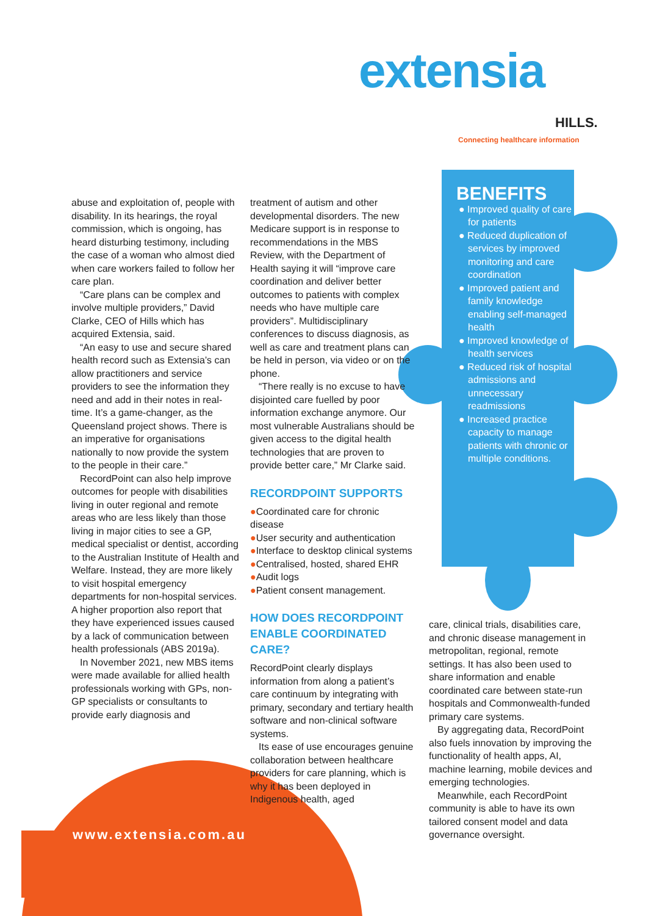extensia
HILLS.
Connecting healthcare information
BENEFITS
● Improved quality of care for patients
● Reduced duplication of services by improved monitoring and care coordination
● Improved patient and family knowledge enabling self-managed health
● Improved knowledge of health services
● Reduced risk of hospital admissions and unnecessary readmissions
● Increased practice capacity to manage patients with chronic or multiple conditions.
abuse and exploitation of, people with disability. In its hearings, the royal commission, which is ongoing, has heard disturbing testimony, including the case of a woman who almost died when care workers failed to follow her care plan.
“Care plans can be complex and involve multiple providers,” David Clarke, CEO of Hills which has acquired Extensia, said.
“An easy to use and secure shared health record such as Extensia’s can allow practitioners and service providers to see the information they need and add in their notes in real-time. It’s a game-changer, as the Queensland project shows. There is an imperative for organisations nationally to now provide the system to the people in their care.”
RecordPoint can also help improve outcomes for people with disabilities living in outer regional and remote areas who are less likely than those living in major cities to see a GP, medical specialist or dentist, according to the Australian Institute of Health and Welfare. Instead, they are more likely to visit hospital emergency departments for non-hospital services. A higher proportion also report that they have experienced issues caused by a lack of communication between health professionals (ABS 2019a).
In November 2021, new MBS items were made available for allied health professionals working with GPs, non-GP specialists or consultants to provide early diagnosis and
treatment of autism and other developmental disorders. The new Medicare support is in response to recommendations in the MBS Review, with the Department of Health saying it will “improve care coordination and deliver better outcomes to patients with complex needs who have multiple care providers”. Multidisciplinary conferences to discuss diagnosis, as well as care and treatment plans can be held in person, via video or on the phone.
“There really is no excuse to have disjointed care fuelled by poor information exchange anymore. Our most vulnerable Australians should be given access to the digital health technologies that are proven to provide better care,” Mr Clarke said.
RECORDPOINT SUPPORTS
●Coordinated care for chronic disease
●User security and authentication
●Interface to desktop clinical systems
●Centralised, hosted, shared EHR ●Audit logs
●Patient consent management.
HOW DOES RECORDPOINT ENABLE COORDINATED CARE?
RecordPoint clearly displays information from along a patient’s care continuum by integrating with primary, secondary and tertiary health software and non-clinical software systems.
Its ease of use encourages genuine collaboration between healthcare providers for care planning, which is why it has been deployed in Indigenous health, aged
care, clinical trials, disabilities care, and chronic disease management in metropolitan, regional, remote settings. It has also been used to share information and enable coordinated care between state-run hospitals and Commonwealth-funded primary care systems.
By aggregating data, RecordPoint also fuels innovation by improving the functionality of health apps, AI, machine learning, mobile devices and emerging technologies.
Meanwhile, each RecordPoint community is able to have its own tailored consent model and data governance oversight.
www.extensia.com.au